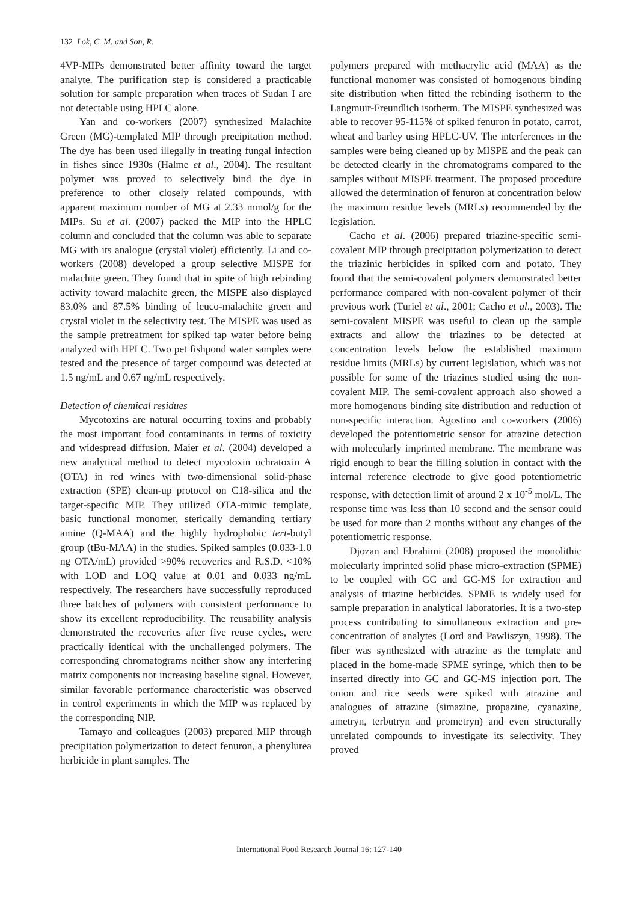132 Lok, C. M. and Son, R.
4VP-MIPs demonstrated better affinity toward the target analyte. The purification step is considered a practicable solution for sample preparation when traces of Sudan I are not detectable using HPLC alone.
Yan and co-workers (2007) synthesized Malachite Green (MG)-templated MIP through precipitation method. The dye has been used illegally in treating fungal infection in fishes since 1930s (Halme et al., 2004). The resultant polymer was proved to selectively bind the dye in preference to other closely related compounds, with apparent maximum number of MG at 2.33 mmol/g for the MIPs. Su et al. (2007) packed the MIP into the HPLC column and concluded that the column was able to separate MG with its analogue (crystal violet) efficiently. Li and co-workers (2008) developed a group selective MISPE for malachite green. They found that in spite of high rebinding activity toward malachite green, the MISPE also displayed 83.0% and 87.5% binding of leuco-malachite green and crystal violet in the selectivity test. The MISPE was used as the sample pretreatment for spiked tap water before being analyzed with HPLC. Two pet fishpond water samples were tested and the presence of target compound was detected at 1.5 ng/mL and 0.67 ng/mL respectively.
Detection of chemical residues
Mycotoxins are natural occurring toxins and probably the most important food contaminants in terms of toxicity and widespread diffusion. Maier et al. (2004) developed a new analytical method to detect mycotoxin ochratoxin A (OTA) in red wines with two-dimensional solid-phase extraction (SPE) clean-up protocol on C18-silica and the target-specific MIP. They utilized OTA-mimic template, basic functional monomer, sterically demanding tertiary amine (Q-MAA) and the highly hydrophobic tert-butyl group (tBu-MAA) in the studies. Spiked samples (0.033-1.0 ng OTA/mL) provided >90% recoveries and R.S.D. <10% with LOD and LOQ value at 0.01 and 0.033 ng/mL respectively. The researchers have successfully reproduced three batches of polymers with consistent performance to show its excellent reproducibility. The reusability analysis demonstrated the recoveries after five reuse cycles, were practically identical with the unchallenged polymers. The corresponding chromatograms neither show any interfering matrix components nor increasing baseline signal. However, similar favorable performance characteristic was observed in control experiments in which the MIP was replaced by the corresponding NIP.
Tamayo and colleagues (2003) prepared MIP through precipitation polymerization to detect fenuron, a phenylurea herbicide in plant samples. The
polymers prepared with methacrylic acid (MAA) as the functional monomer was consisted of homogenous binding site distribution when fitted the rebinding isotherm to the Langmuir-Freundlich isotherm. The MISPE synthesized was able to recover 95-115% of spiked fenuron in potato, carrot, wheat and barley using HPLC-UV. The interferences in the samples were being cleaned up by MISPE and the peak can be detected clearly in the chromatograms compared to the samples without MISPE treatment. The proposed procedure allowed the determination of fenuron at concentration below the maximum residue levels (MRLs) recommended by the legislation.
Cacho et al. (2006) prepared triazine-specific semi-covalent MIP through precipitation polymerization to detect the triazinic herbicides in spiked corn and potato. They found that the semi-covalent polymers demonstrated better performance compared with non-covalent polymer of their previous work (Turiel et al., 2001; Cacho et al., 2003). The semi-covalent MISPE was useful to clean up the sample extracts and allow the triazines to be detected at concentration levels below the established maximum residue limits (MRLs) by current legislation, which was not possible for some of the triazines studied using the non-covalent MIP. The semi-covalent approach also showed a more homogenous binding site distribution and reduction of non-specific interaction. Agostino and co-workers (2006) developed the potentiometric sensor for atrazine detection with molecularly imprinted membrane. The membrane was rigid enough to bear the filling solution in contact with the internal reference electrode to give good potentiometric response, with detection limit of around 2 x 10<sup>-5</sup> mol/L. The response time was less than 10 second and the sensor could be used for more than 2 months without any changes of the potentiometric response.
Djozan and Ebrahimi (2008) proposed the monolithic molecularly imprinted solid phase micro-extraction (SPME) to be coupled with GC and GC-MS for extraction and analysis of triazine herbicides. SPME is widely used for sample preparation in analytical laboratories. It is a two-step process contributing to simultaneous extraction and pre-concentration of analytes (Lord and Pawliszyn, 1998). The fiber was synthesized with atrazine as the template and placed in the home-made SPME syringe, which then to be inserted directly into GC and GC-MS injection port. The onion and rice seeds were spiked with atrazine and analogues of atrazine (simazine, propazine, cyanazine, ametryn, terbutryn and prometryn) and even structurally unrelated compounds to investigate its selectivity. They proved
International Food Research Journal 16: 127-140